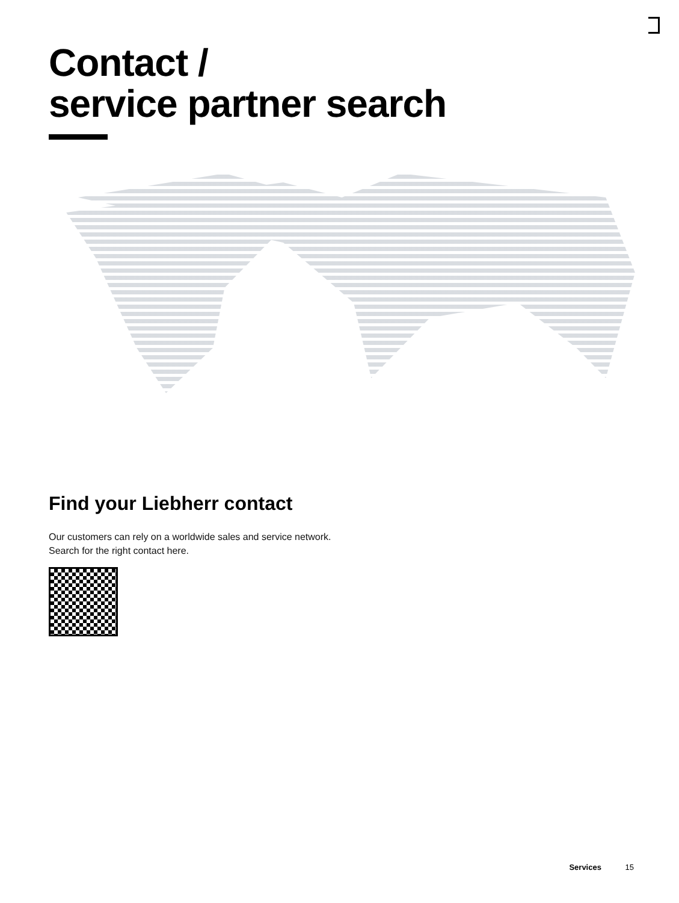Contact /
service partner search
Find your Liebherr contact
Our customers can rely on a worldwide sales and service network.
Search for the right contact here.
Services 15